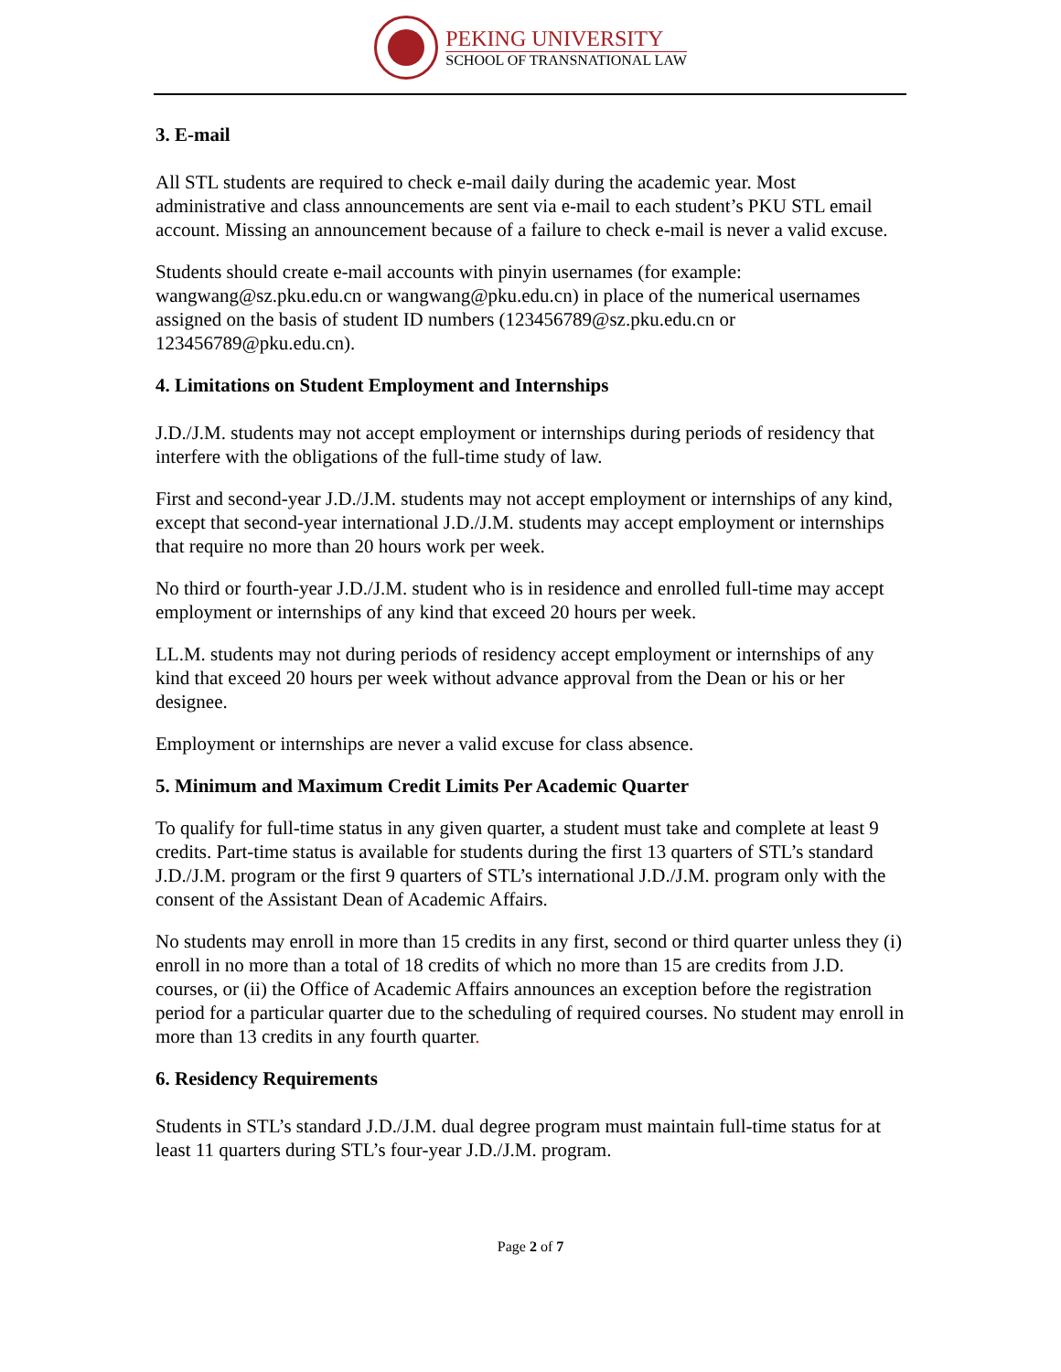PEKING UNIVERSITY
SCHOOL OF TRANSNATIONAL LAW
3. E-mail
All STL students are required to check e-mail daily during the academic year. Most administrative and class announcements are sent via e-mail to each student’s PKU STL email account. Missing an announcement because of a failure to check e-mail is never a valid excuse.
Students should create e-mail accounts with pinyin usernames (for example: wangwang@sz.pku.edu.cn or wangwang@pku.edu.cn) in place of the numerical usernames assigned on the basis of student ID numbers (123456789@sz.pku.edu.cn or 123456789@pku.edu.cn).
4. Limitations on Student Employment and Internships
J.D./J.M. students may not accept employment or internships during periods of residency that interfere with the obligations of the full-time study of law.
First and second-year J.D./J.M. students may not accept employment or internships of any kind, except that second-year international J.D./J.M. students may accept employment or internships that require no more than 20 hours work per week.
No third or fourth-year J.D./J.M. student who is in residence and enrolled full-time may accept employment or internships of any kind that exceed 20 hours per week.
LL.M. students may not during periods of residency accept employment or internships of any kind that exceed 20 hours per week without advance approval from the Dean or his or her designee.
Employment or internships are never a valid excuse for class absence.
5. Minimum and Maximum Credit Limits Per Academic Quarter
To qualify for full-time status in any given quarter, a student must take and complete at least 9 credits. Part-time status is available for students during the first 13 quarters of STL’s standard J.D./J.M. program or the first 9 quarters of STL’s international J.D./J.M. program only with the consent of the Assistant Dean of Academic Affairs.
No students may enroll in more than 15 credits in any first, second or third quarter unless they (i) enroll in no more than a total of 18 credits of which no more than 15 are credits from J.D. courses, or (ii) the Office of Academic Affairs announces an exception before the registration period for a particular quarter due to the scheduling of required courses. No student may enroll in more than 13 credits in any fourth quarter.
6. Residency Requirements
Students in STL’s standard J.D./J.M. dual degree program must maintain full-time status for at least 11 quarters during STL’s four-year J.D./J.M. program.
Page 2 of 7